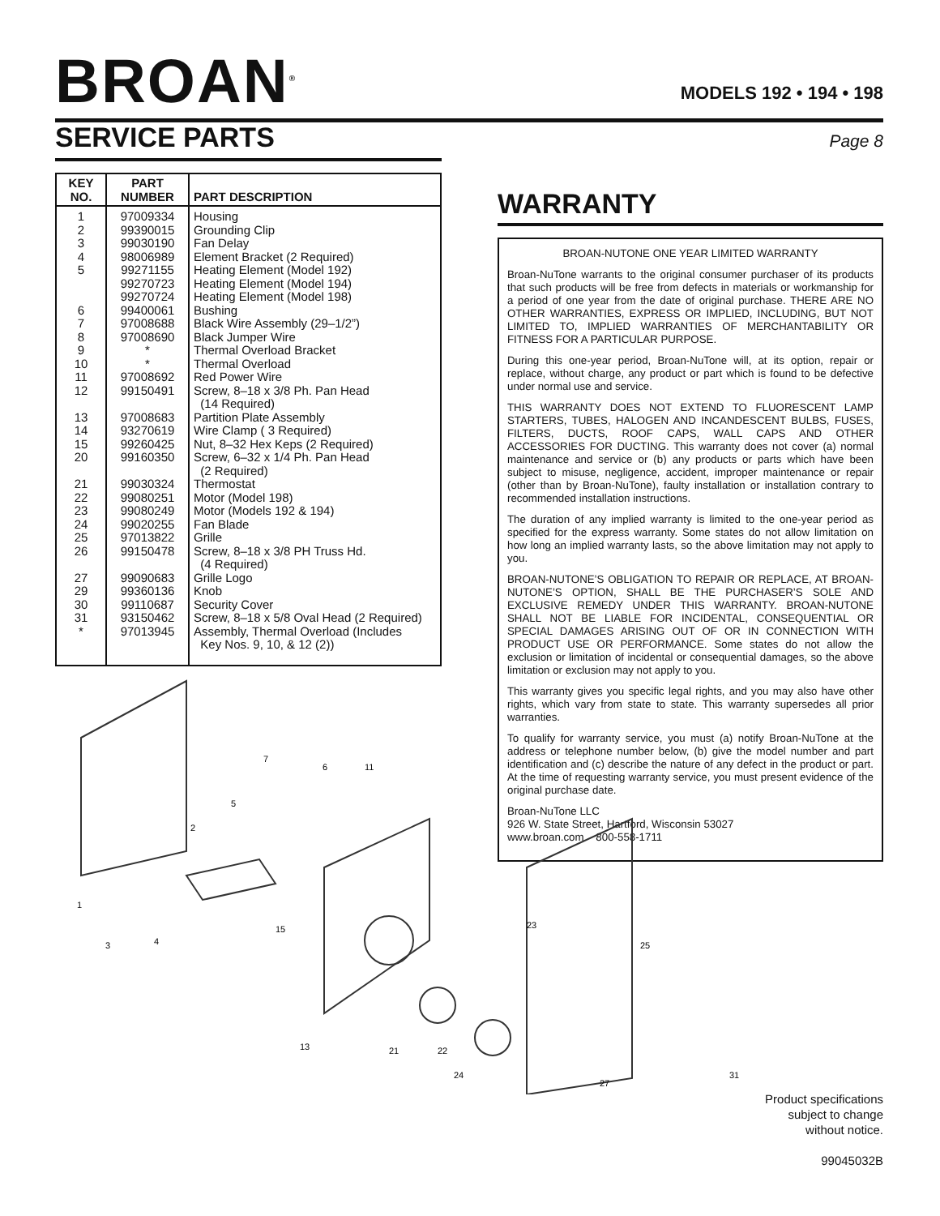BROAN<sup>®</sup>
MODELS 192 • 194 • 198
SERVICE PARTS
| KEY NO. | PART NUMBER | PART DESCRIPTION |
| --- | --- | --- |
| 1 2 3 4 5 6 7 8 9 10 11 12 13 14 15 20 21 22 23 24 25 26 27 29 30 31 * | 97009334 99390015 99030190 98006989 99271155 99270723 99270724 99400061 97008688 97008690 * * 97008692 99150491 97008683 93270619 99260425 99160350 99030324 99080251 99080249 99020255 97013822 99150478 99090683 99360136 99110687 93150462 97013945 | Housing Grounding Clip Fan Delay Element Bracket (2 Required) Heating Element (Model 192) Heating Element (Model 194) Heating Element (Model 198) Bushing Black Wire Assembly (29–1/2”) Black Jumper Wire Thermal Overload Bracket Thermal Overload Red Power Wire Screw, 8–18 x 3/8 Ph. Pan Head (14 Required) Partition Plate Assembly Wire Clamp ( 3 Required) Nut, 8–32 Hex Keps (2 Required) Screw, 6–32 x 1/4 Ph. Pan Head (2 Required) Thermostat Motor (Model 198) Motor (Models 192 & 194) Fan Blade Grille Screw, 8–18 x 3/8 PH Truss Hd. (4 Required) Grille Logo Knob Security Cover Screw, 8–18 x 5/8 Oval Head (2 Required) Assembly, Thermal Overload (Includes Key Nos. 9, 10, & 12 (2)) |
Page 8
WARRANTY
BROAN-NUTONE ONE YEAR LIMITED WARRANTY
Broan-NuTone warrants to the original consumer purchaser of its products that such products will be free from defects in materials or workmanship for a period of one year from the date of original purchase. THERE ARE NO OTHER WARRANTIES, EXPRESS OR IMPLIED, INCLUDING, BUT NOT LIMITED TO, IMPLIED WARRANTIES OF MERCHANTABILITY OR FITNESS FOR A PARTICULAR PURPOSE.
During this one-year period, Broan-NuTone will, at its option, repair or replace, without charge, any product or part which is found to be defective under normal use and service.
THIS WARRANTY DOES NOT EXTEND TO FLUORESCENT LAMP STARTERS, TUBES, HALOGEN AND INCANDESCENT BULBS, FUSES, FILTERS, DUCTS, ROOF CAPS, WALL CAPS AND OTHER ACCESSORIES FOR DUCTING. This warranty does not cover (a) normal maintenance and service or (b) any products or parts which have been subject to misuse, negligence, accident, improper maintenance or repair (other than by Broan-NuTone), faulty installation or installation contrary to recommended installation instructions.
The duration of any implied warranty is limited to the one-year period as specified for the express warranty. Some states do not allow limitation on how long an implied warranty lasts, so the above limitation may not apply to you.
BROAN-NUTONE’S OBLIGATION TO REPAIR OR REPLACE, AT BROAN-NUTONE’S OPTION, SHALL BE THE PURCHASER’S SOLE AND EXCLUSIVE REMEDY UNDER THIS WARRANTY. BROAN-NUTONE SHALL NOT BE LIABLE FOR INCIDENTAL, CONSEQUENTIAL OR SPECIAL DAMAGES ARISING OUT OF OR IN CONNECTION WITH PRODUCT USE OR PERFORMANCE. Some states do not allow the exclusion or limitation of incidental or consequential damages, so the above limitation or exclusion may not apply to you.
This warranty gives you specific legal rights, and you may also have other rights, which vary from state to state. This warranty supersedes all prior warranties.
To qualify for warranty service, you must (a) notify Broan-NuTone at the address or telephone number below, (b) give the model number and part identification and (c) describe the nature of any defect in the product or part. At the time of requesting warranty service, you must present evidence of the original purchase date.
Broan-NuTone LLC
926 W. State Street, Hartford, Wisconsin 53027
www.broan.com 800-558-1711
1
2
3
4
5
6
7
11
15
13
21
22
24
25
23
31
27
Product specifications
subject to change
without notice.
99045032B